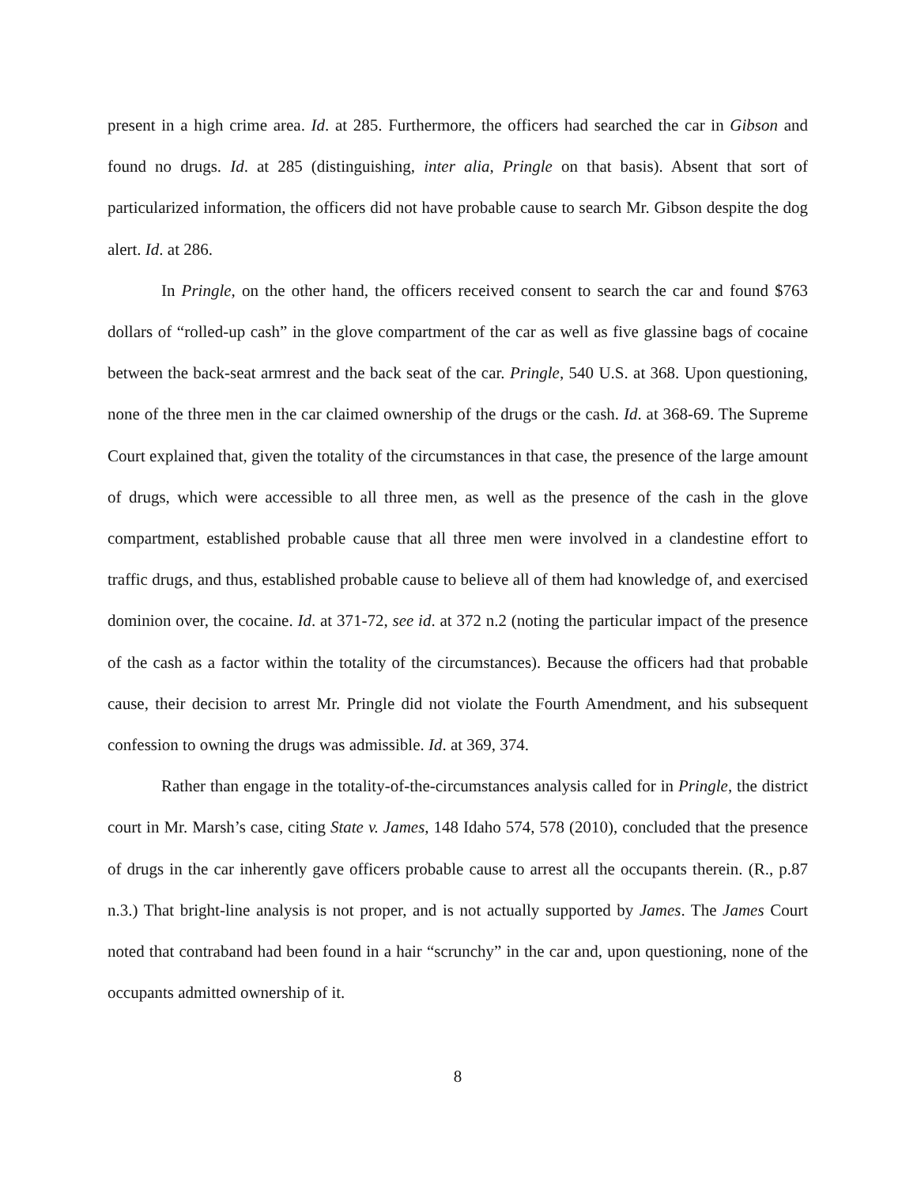present in a high crime area. Id. at 285. Furthermore, the officers had searched the car in Gibson and found no drugs. Id. at 285 (distinguishing, inter alia, Pringle on that basis). Absent that sort of particularized information, the officers did not have probable cause to search Mr. Gibson despite the dog alert. Id. at 286.
In Pringle, on the other hand, the officers received consent to search the car and found $763 dollars of “rolled-up cash” in the glove compartment of the car as well as five glassine bags of cocaine between the back-seat armrest and the back seat of the car. Pringle, 540 U.S. at 368. Upon questioning, none of the three men in the car claimed ownership of the drugs or the cash. Id. at 368-69. The Supreme Court explained that, given the totality of the circumstances in that case, the presence of the large amount of drugs, which were accessible to all three men, as well as the presence of the cash in the glove compartment, established probable cause that all three men were involved in a clandestine effort to traffic drugs, and thus, established probable cause to believe all of them had knowledge of, and exercised dominion over, the cocaine. Id. at 371-72, see id. at 372 n.2 (noting the particular impact of the presence of the cash as a factor within the totality of the circumstances). Because the officers had that probable cause, their decision to arrest Mr. Pringle did not violate the Fourth Amendment, and his subsequent confession to owning the drugs was admissible. Id. at 369, 374.
Rather than engage in the totality-of-the-circumstances analysis called for in Pringle, the district court in Mr. Marsh’s case, citing State v. James, 148 Idaho 574, 578 (2010), concluded that the presence of drugs in the car inherently gave officers probable cause to arrest all the occupants therein. (R., p.87 n.3.) That bright-line analysis is not proper, and is not actually supported by James. The James Court noted that contraband had been found in a hair “scrunchy” in the car and, upon questioning, none of the occupants admitted ownership of it.
8